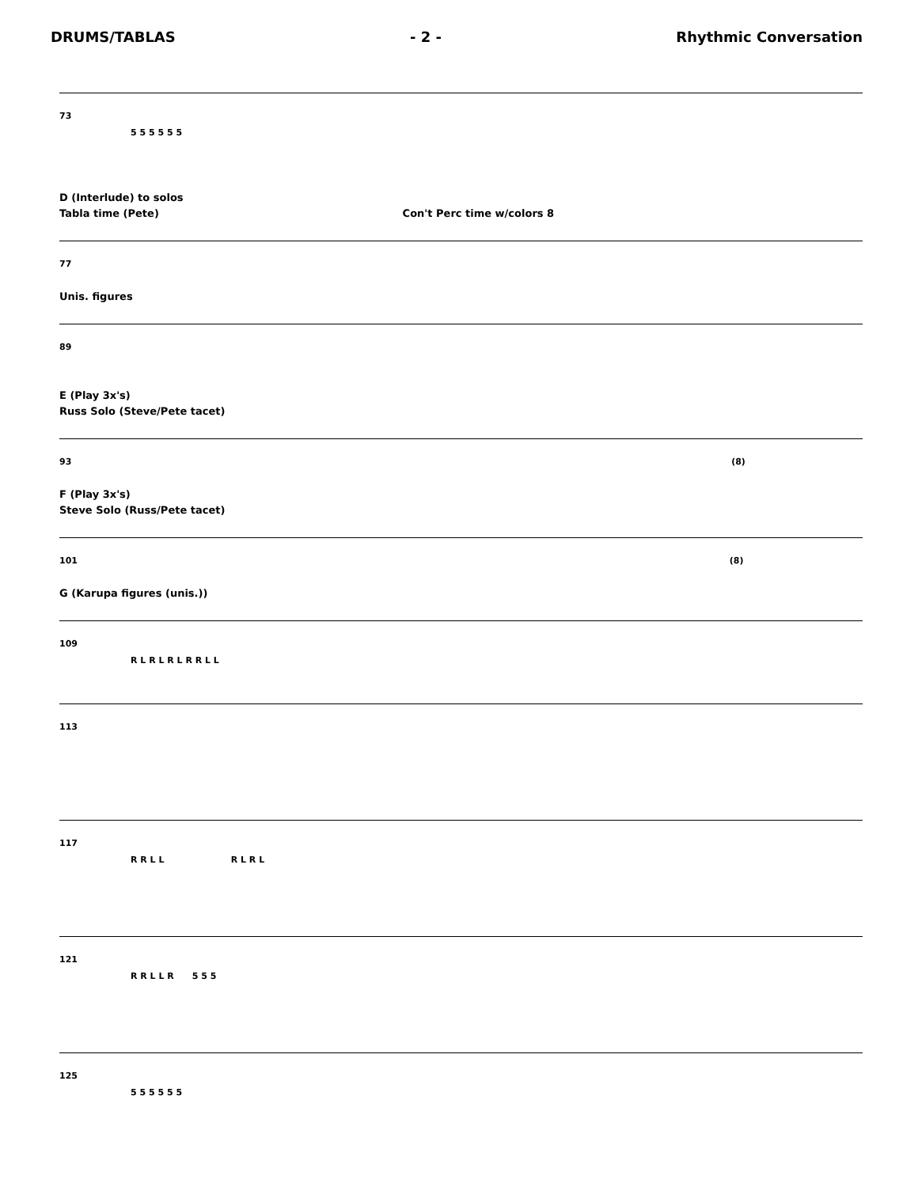DRUMS/TABLAS - 2 - Rhythmic Conversation
73
5 5 5 5 5 5
D (Interlude) to solos
Tabla time (Pete) Con't Perc time w/colors 8
77
Unis. figures
89
E (Play 3x's)
Russ Solo (Steve/Pete tacet)
93 (8)
F (Play 3x's)
Steve Solo (Russ/Pete tacet)
101 (8)
G (Karupa figures (unis.))
109
R L R L R L R R L L
113
117
R R L L R L R L
121
R R L L R 5 5 5
125
5 5 5 5 5 5